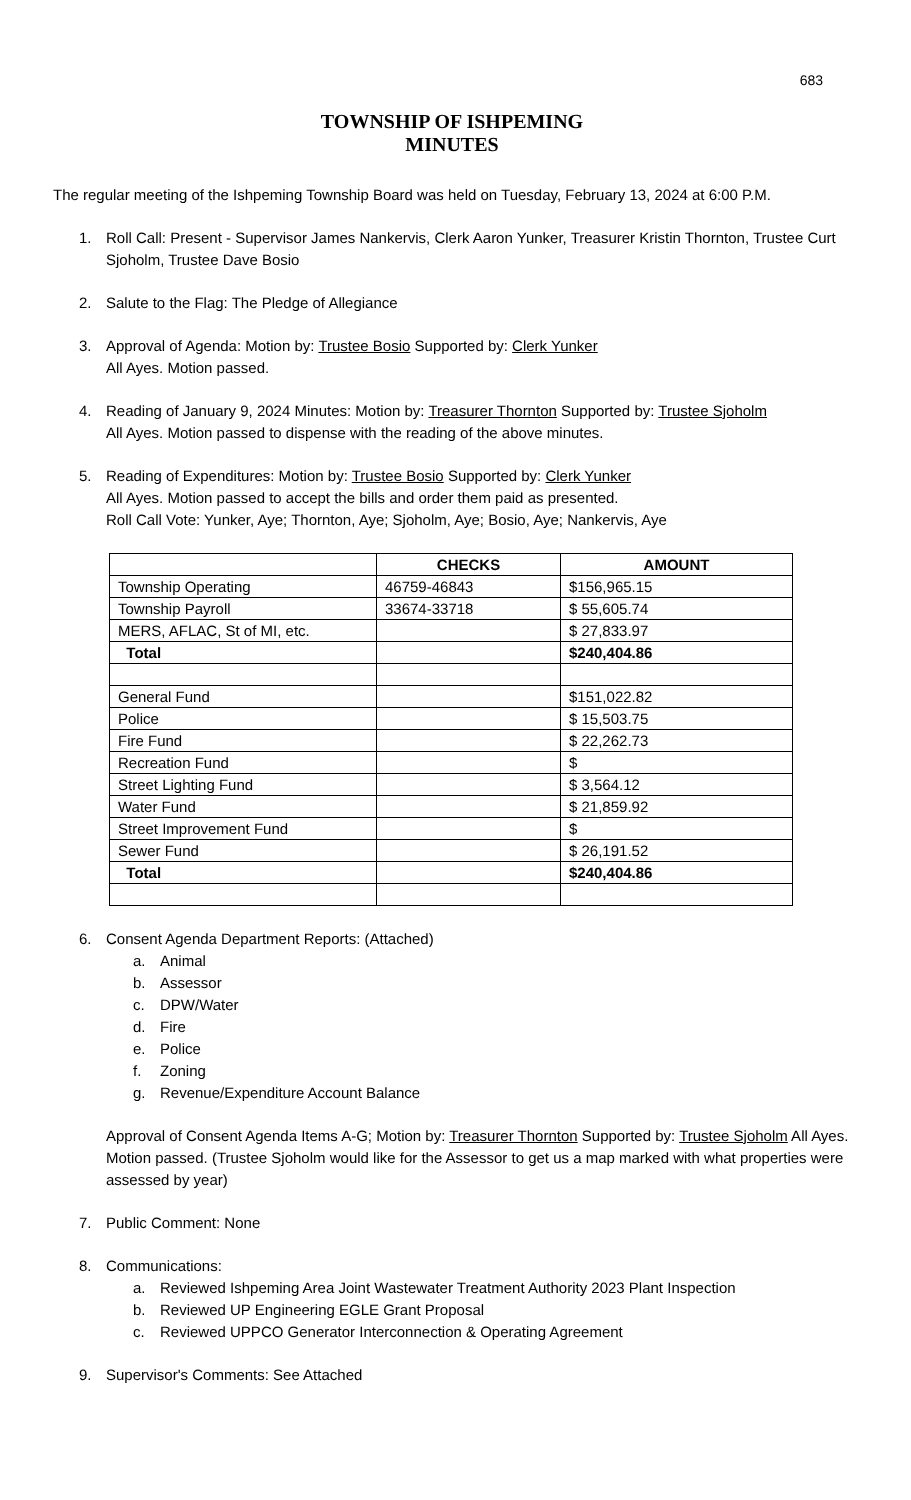683
TOWNSHIP OF ISHPEMING
MINUTES
The regular meeting of the Ishpeming Township Board was held on Tuesday, February 13, 2024 at 6:00 P.M.
1. Roll Call: Present - Supervisor James Nankervis, Clerk Aaron Yunker, Treasurer Kristin Thornton, Trustee Curt Sjoholm, Trustee Dave Bosio
2. Salute to the Flag: The Pledge of Allegiance
3. Approval of Agenda: Motion by: Trustee Bosio Supported by: Clerk Yunker
All Ayes. Motion passed.
4. Reading of January 9, 2024 Minutes: Motion by: Treasurer Thornton Supported by: Trustee Sjoholm
All Ayes. Motion passed to dispense with the reading of the above minutes.
5. Reading of Expenditures: Motion by: Trustee Bosio Supported by: Clerk Yunker
All Ayes. Motion passed to accept the bills and order them paid as presented.
Roll Call Vote: Yunker, Aye; Thornton, Aye; Sjoholm, Aye; Bosio, Aye; Nankervis, Aye
| | CHECKS | AMOUNT |
| --- | --- | --- |
| Township Operating | 46759-46843 | $156,965.15 |
| Township Payroll | 33674-33718 | $ 55,605.74 |
| MERS, AFLAC, St of MI, etc. | | $ 27,833.97 |
| Total | | $240,404.86 |
| General Fund | | $151,022.82 |
| Police | | $ 15,503.75 |
| Fire Fund | | $ 22,262.73 |
| Recreation Fund | | $ |
| Street Lighting Fund | | $ 3,564.12 |
| Water Fund | | $ 21,859.92 |
| Street Improvement Fund | | $ |
| Sewer Fund | | $ 26,191.52 |
| Total | | $240,404.86 |
6. Consent Agenda Department Reports: (Attached)
a. Animal
b. Assessor
c. DPW/Water
d. Fire
e. Police
f. Zoning
g. Revenue/Expenditure Account Balance
Approval of Consent Agenda Items A-G; Motion by: Treasurer Thornton Supported by: Trustee Sjoholm All Ayes. Motion passed. (Trustee Sjoholm would like for the Assessor to get us a map marked with what properties were assessed by year)
7. Public Comment: None
8. Communications:
a. Reviewed Ishpeming Area Joint Wastewater Treatment Authority 2023 Plant Inspection
b. Reviewed UP Engineering EGLE Grant Proposal
c. Reviewed UPPCO Generator Interconnection & Operating Agreement
9. Supervisor's Comments: See Attached